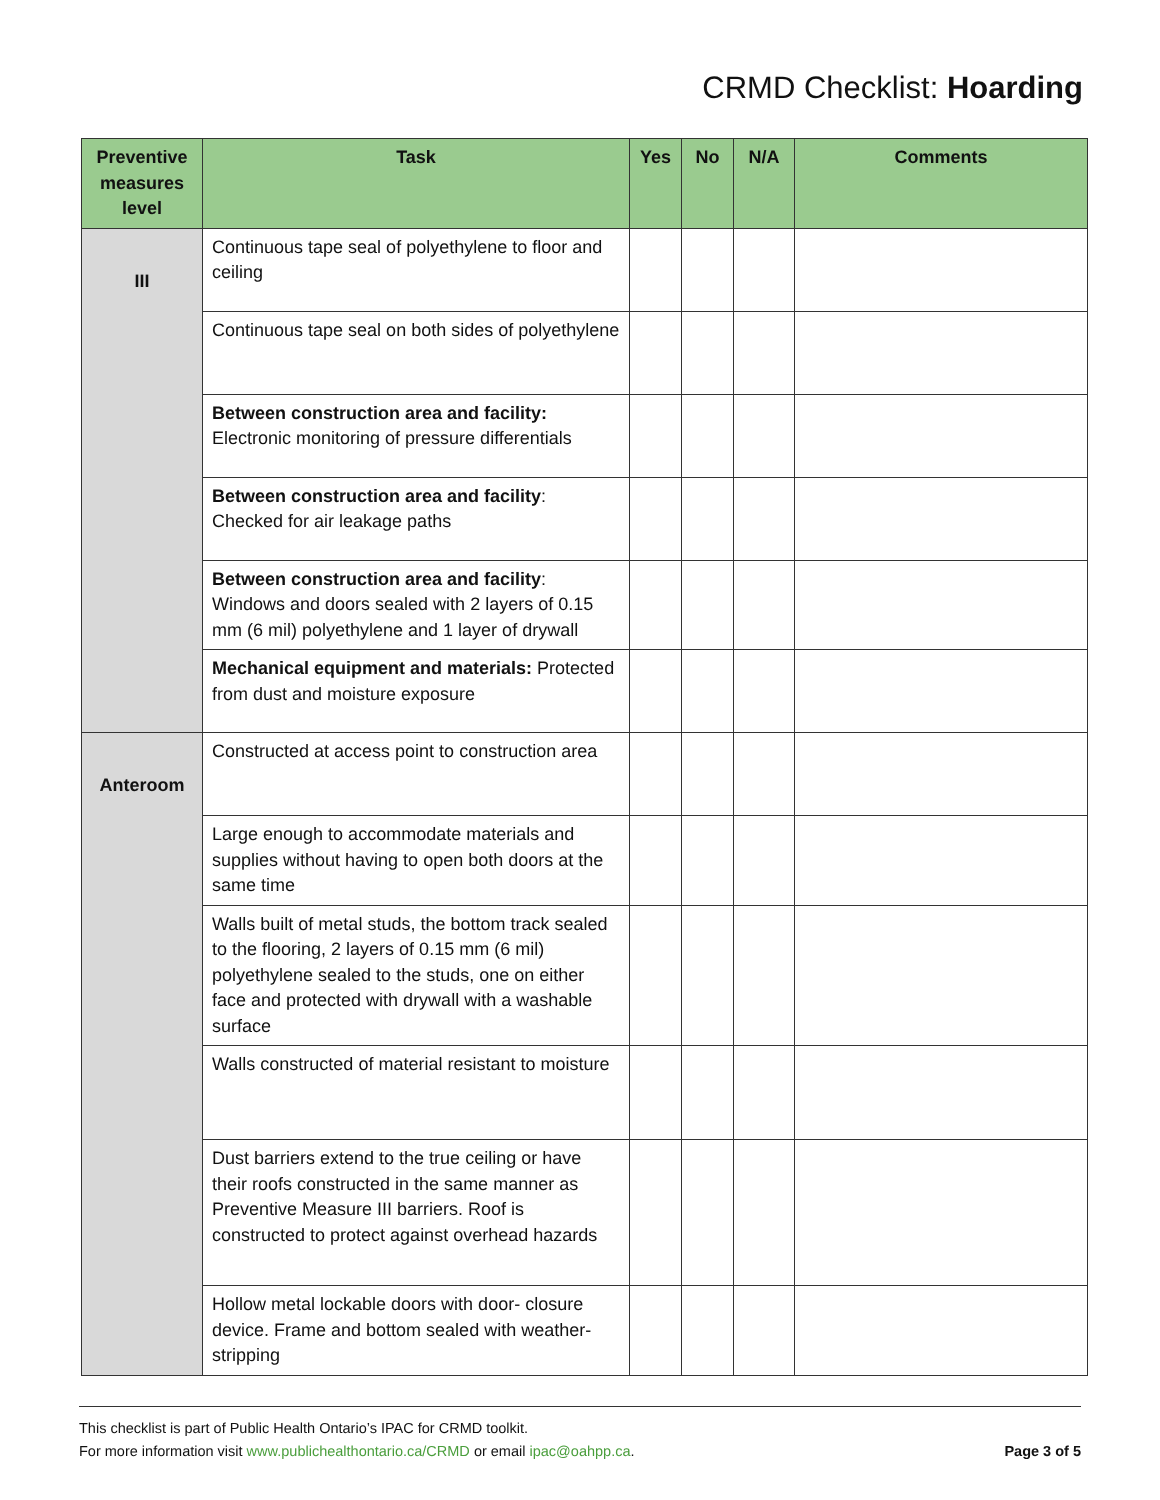CRMD Checklist: Hoarding
| Preventive measures level | Task | Yes | No | N/A | Comments |
| --- | --- | --- | --- | --- | --- |
| III | Continuous tape seal of polyethylene to floor and ceiling | | | | |
| | Continuous tape seal on both sides of polyethylene | | | | |
| | Between construction area and facility: Electronic monitoring of pressure differentials | | | | |
| | Between construction area and facility : Checked for air leakage paths | | | | |
| | Between construction area and facility : Windows and doors sealed with 2 layers of 0.15 mm (6 mil) polyethylene and 1 layer of drywall | | | | |
| | Mechanical equipment and materials: Protected from dust and moisture exposure | | | | |
| Anteroom | Constructed at access point to construction area | | | | |
| | Large enough to accommodate materials and supplies without having to open both doors at the same time | | | | |
| | Walls built of metal studs, the bottom track sealed to the flooring, 2 layers of 0.15 mm (6 mil) polyethylene sealed to the studs, one on either face and protected with drywall with a washable surface | | | | |
| | Walls constructed of material resistant to moisture | | | | |
| | Dust barriers extend to the true ceiling or have their roofs constructed in the same manner as Preventive Measure III barriers. Roof is constructed to protect against overhead hazards | | | | |
| | Hollow metal lockable doors with door- closure device. Frame and bottom sealed with weather-stripping | | | | |
This checklist is part of Public Health Ontario’s IPAC for CRMD toolkit.
For more information visit www.publichealthontario.ca/CRMD or email ipac@oahpp.ca. Page 3 of 5